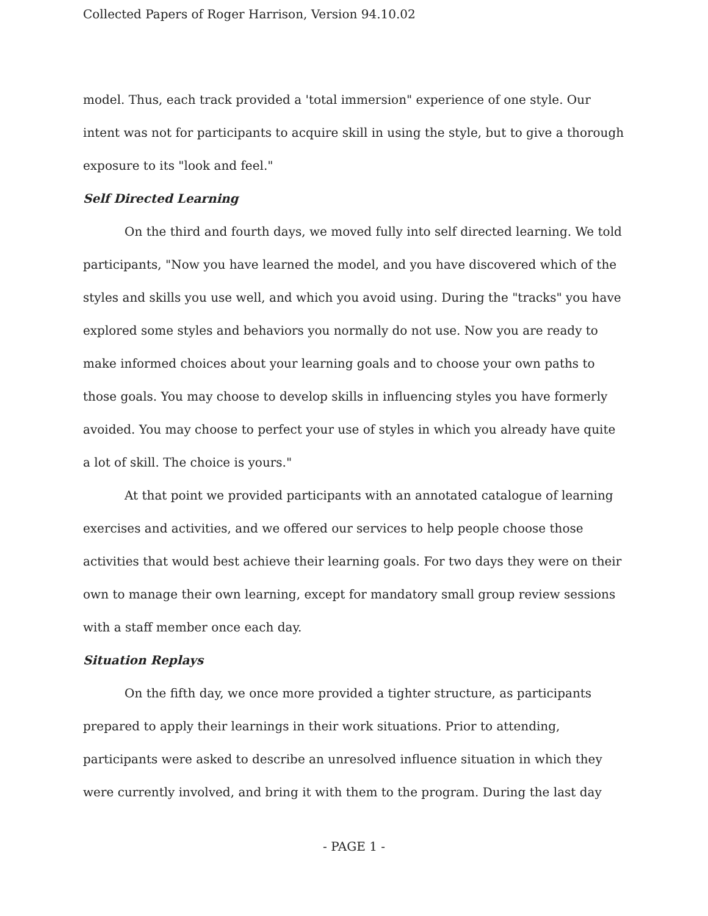Collected Papers of Roger Harrison, Version 94.10.02
model. Thus, each track provided a 'total immersion" experience of one style. Our intent was not for participants to acquire skill in using the style, but to give a thorough exposure to its "look and feel."
Self Directed Learning
On the third and fourth days, we moved fully into self directed learning. We told participants, "Now you have learned the model, and you have discovered which of the styles and skills you use well, and which you avoid using. During the "tracks" you have explored some styles and behaviors you normally do not use. Now you are ready to make informed choices about your learning goals and to choose your own paths to those goals. You may choose to develop skills in influencing styles you have formerly avoided. You may choose to perfect your use of styles in which you already have quite a lot of skill. The choice is yours."
At that point we provided participants with an annotated catalogue of learning exercises and activities, and we offered our services to help people choose those activities that would best achieve their learning goals. For two days they were on their own to manage their own learning, except for mandatory small group review sessions with a staff member once each day.
Situation Replays
On the fifth day, we once more provided a tighter structure, as participants prepared to apply their learnings in their work situations. Prior to attending, participants were asked to describe an unresolved influence situation in which they were currently involved, and bring it with them to the program. During the last day
- PAGE 1 -